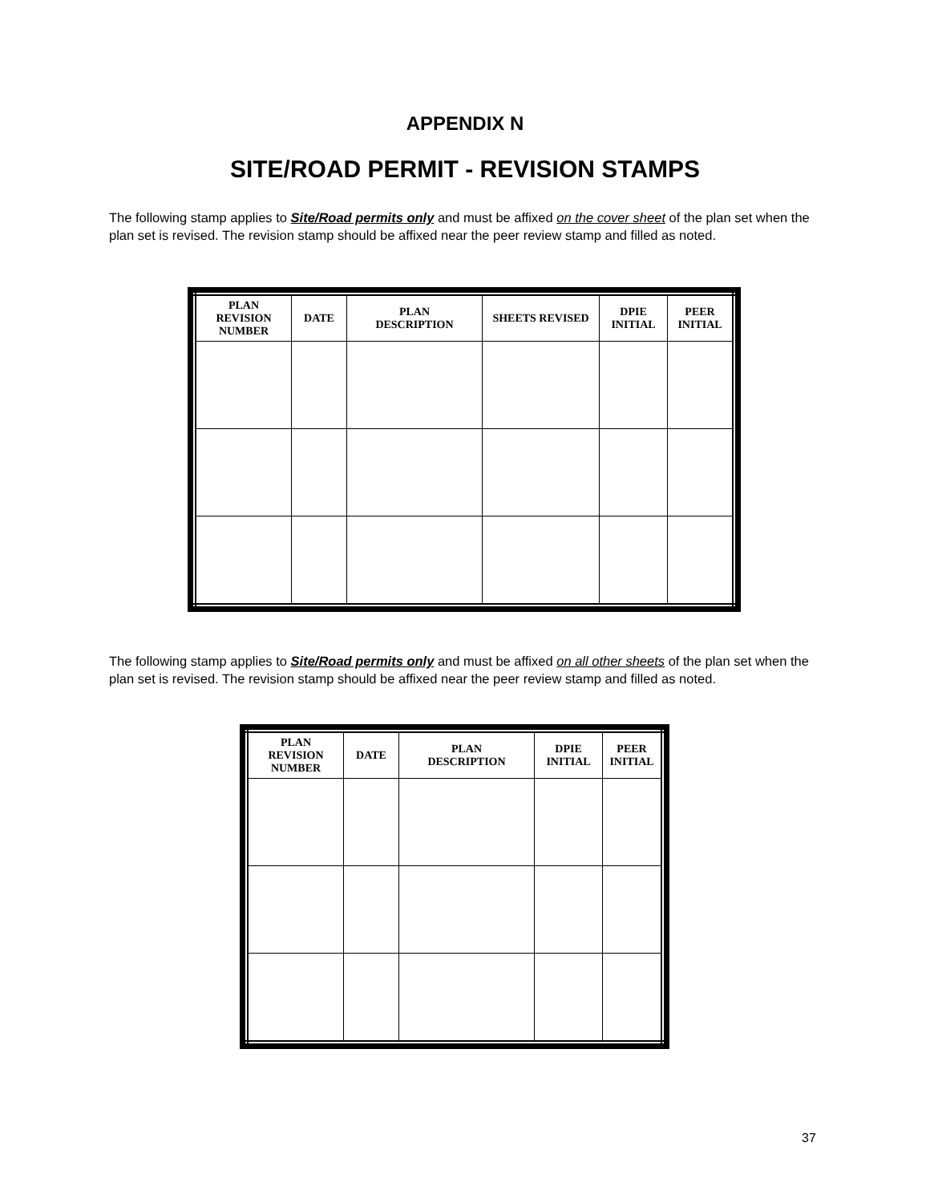APPENDIX N
SITE/ROAD PERMIT - REVISION STAMPS
The following stamp applies to Site/Road permits only and must be affixed on the cover sheet of the plan set when the plan set is revised. The revision stamp should be affixed near the peer review stamp and filled as noted.
| PLAN REVISION NUMBER | DATE | PLAN DESCRIPTION | SHEETS REVISED | DPIE INITIAL | PEER INITIAL |
| --- | --- | --- | --- | --- | --- |
The following stamp applies to Site/Road permits only and must be affixed on all other sheets of the plan set when the plan set is revised. The revision stamp should be affixed near the peer review stamp and filled as noted.
| PLAN REVISION NUMBER | DATE | PLAN DESCRIPTION | DPIE INITIAL | PEER INITIAL |
| --- | --- | --- | --- | --- |
37